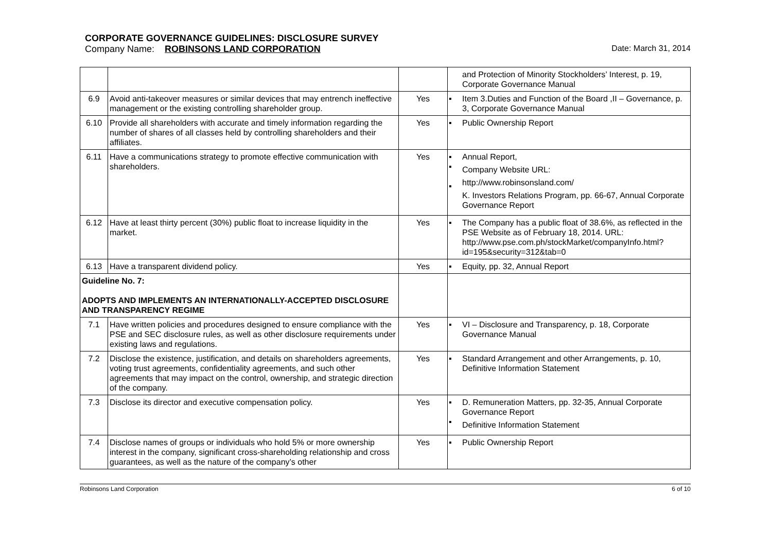CORPORATE GOVERNANCE GUIDELINES: DISCLOSURE SURVEY
Company Name: ROBINSONS LAND CORPORATION Date: March 31, 2014
| | | | | and Protection of Minority Stockholders’ Interest, p. 19, Corporate Governance Manual |
| 6.9 | Avoid anti-takeover measures or similar devices that may entrench ineffective management or the existing controlling shareholder group. | Yes | ▪ | Item 3.Duties and Function of the Board ,II – Governance, p. 3, Corporate Governance Manual |
| 6.10 | Provide all shareholders with accurate and timely information regarding the number of shares of all classes held by controlling shareholders and their affiliates. | Yes | ▪ | Public Ownership Report |
| 6.11 | Have a communications strategy to promote effective communication with shareholders. | Yes | ▪ ▪ ▪ | Annual Report, Company Website URL: http://www.robinsonsland.com/ K. Investors Relations Program, pp. 66-67, Annual Corporate Governance Report |
| 6.12 | Have at least thirty percent (30%) public float to increase liquidity in the market. | Yes | ▪ | The Company has a public float of 38.6%, as reflected in the PSE Website as of February 18, 2014. URL: http://www.pse.com.ph/stockMarket/companyInfo.html?id=195&security=312&tab=0 |
| 6.13 | Have a transparent dividend policy. | Yes | ▪ | Equity, pp. 32, Annual Report |
| Guideline No. 7: ADOPTS AND IMPLEMENTS AN INTERNATIONALLY-ACCEPTED DISCLOSURE AND TRANSPARENCY REGIME | | | | |
| 7.1 | Have written policies and procedures designed to ensure compliance with the PSE and SEC disclosure rules, as well as other disclosure requirements under existing laws and regulations. | Yes | ▪ | VI – Disclosure and Transparency, p. 18, Corporate Governance Manual |
| 7.2 | Disclose the existence, justification, and details on shareholders agreements, voting trust agreements, confidentiality agreements, and such other agreements that may impact on the control, ownership, and strategic direction of the company. | Yes | ▪ | Standard Arrangement and other Arrangements, p. 10, Definitive Information Statement |
| 7.3 | Disclose its director and executive compensation policy. | Yes | ▪ ▪ | D. Remuneration Matters, pp. 32-35, Annual Corporate Governance Report Definitive Information Statement |
| 7.4 | Disclose names of groups or individuals who hold 5% or more ownership interest in the company, significant cross-shareholding relationship and cross guarantees, as well as the nature of the company’s other | Yes | ▪ | Public Ownership Report |
Robinsons Land Corporation 6 of 10